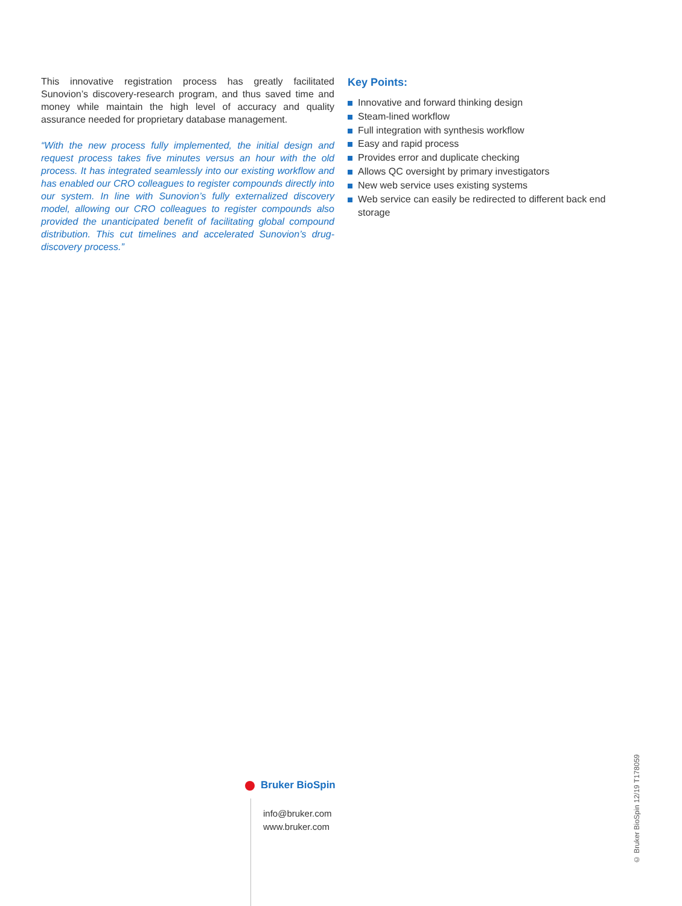This innovative registration process has greatly facilitated Sunovion’s discovery-research program, and thus saved time and money while maintain the high level of accuracy and quality assurance needed for proprietary database management.
“With the new process fully implemented, the initial design and request process takes five minutes versus an hour with the old process. It has integrated seamlessly into our existing workflow and has enabled our CRO colleagues to register compounds directly into our system. In line with Sunovion’s fully externalized discovery model, allowing our CRO colleagues to register compounds also provided the unanticipated benefit of facilitating global compound distribution. This cut timelines and accelerated Sunovion’s drug-discovery process.”
Key Points:
Innovative and forward thinking design
Steam-lined workflow
Full integration with synthesis workflow
Easy and rapid process
Provides error and duplicate checking
Allows QC oversight by primary investigators
New web service uses existing systems
Web service can easily be redirected to different back end storage
Bruker BioSpin
info@bruker.com
www.bruker.com
© Bruker BioSpin 12/19 T178059